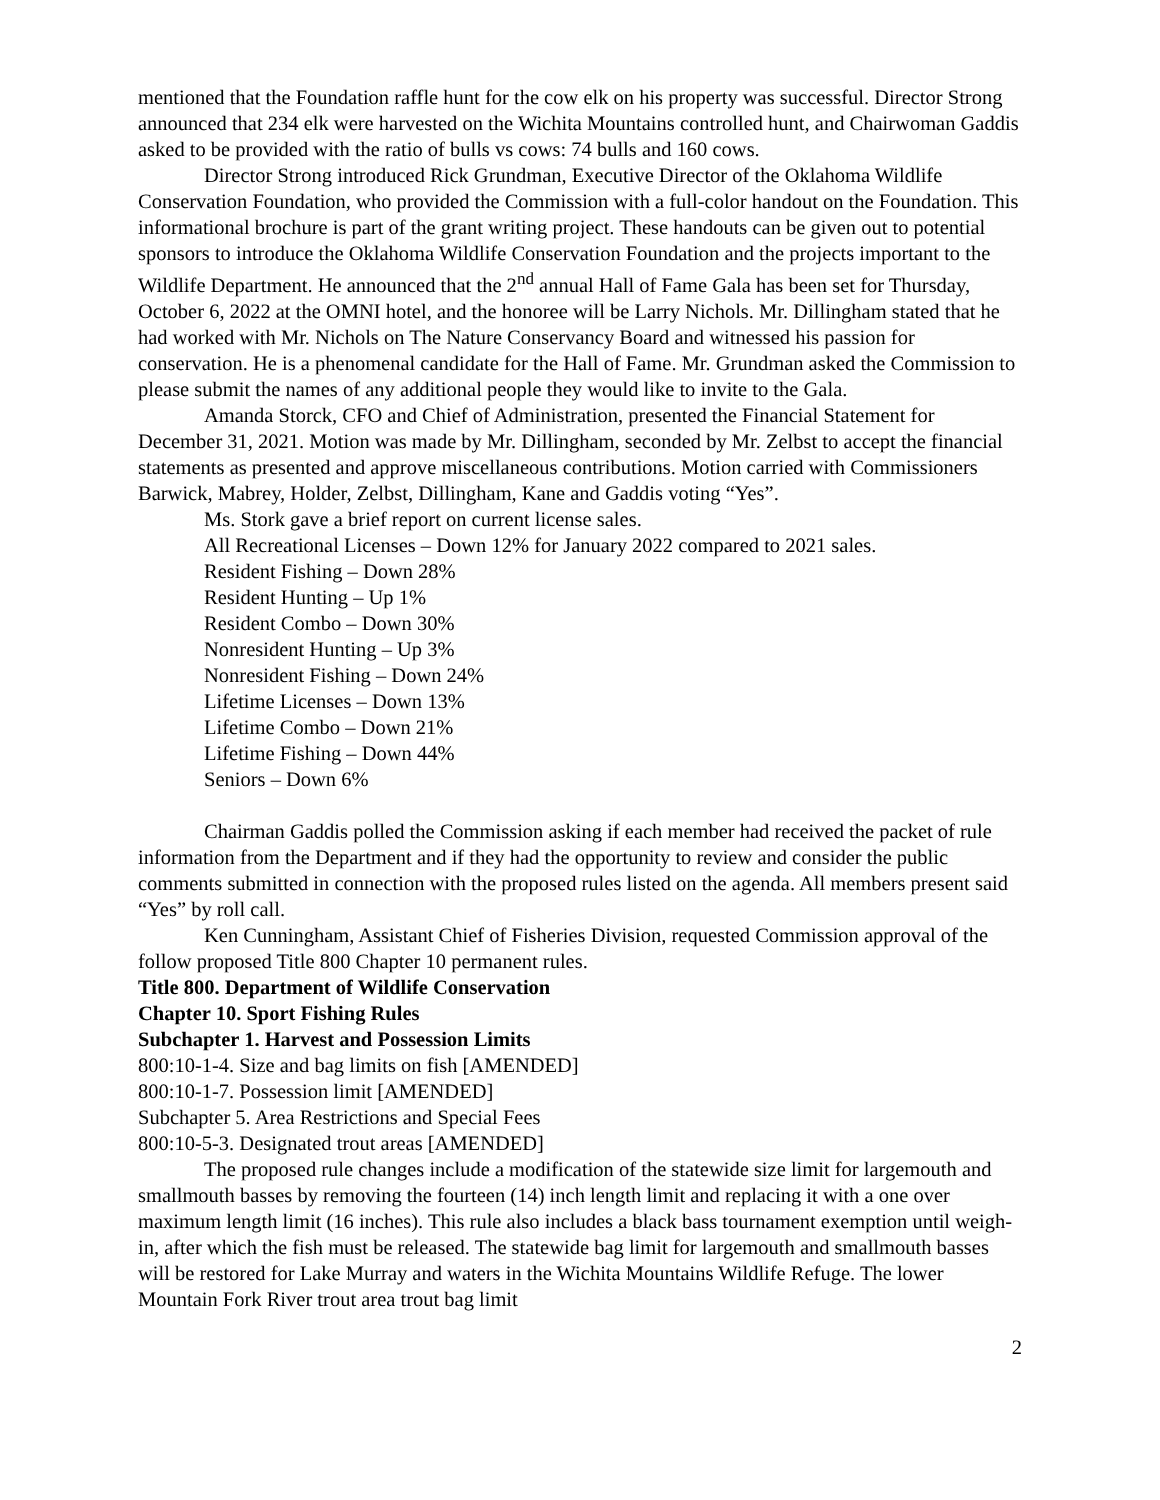mentioned that the Foundation raffle hunt for the cow elk on his property was successful. Director Strong announced that 234 elk were harvested on the Wichita Mountains controlled hunt, and Chairwoman Gaddis asked to be provided with the ratio of bulls vs cows: 74 bulls and 160 cows.
Director Strong introduced Rick Grundman, Executive Director of the Oklahoma Wildlife Conservation Foundation, who provided the Commission with a full-color handout on the Foundation. This informational brochure is part of the grant writing project. These handouts can be given out to potential sponsors to introduce the Oklahoma Wildlife Conservation Foundation and the projects important to the Wildlife Department. He announced that the 2<sup>nd</sup> annual Hall of Fame Gala has been set for Thursday, October 6, 2022 at the OMNI hotel, and the honoree will be Larry Nichols. Mr. Dillingham stated that he had worked with Mr. Nichols on The Nature Conservancy Board and witnessed his passion for conservation. He is a phenomenal candidate for the Hall of Fame. Mr. Grundman asked the Commission to please submit the names of any additional people they would like to invite to the Gala.
Amanda Storck, CFO and Chief of Administration, presented the Financial Statement for December 31, 2021. Motion was made by Mr. Dillingham, seconded by Mr. Zelbst to accept the financial statements as presented and approve miscellaneous contributions. Motion carried with Commissioners Barwick, Mabrey, Holder, Zelbst, Dillingham, Kane and Gaddis voting “Yes”.
Ms. Stork gave a brief report on current license sales.
All Recreational Licenses – Down 12% for January 2022 compared to 2021 sales.
Resident Fishing – Down 28%
Resident Hunting – Up 1%
Resident Combo – Down 30%
Nonresident Hunting – Up 3%
Nonresident Fishing – Down 24%
Lifetime Licenses – Down 13%
Lifetime Combo – Down 21%
Lifetime Fishing – Down 44%
Seniors – Down 6%
Chairman Gaddis polled the Commission asking if each member had received the packet of rule information from the Department and if they had the opportunity to review and consider the public comments submitted in connection with the proposed rules listed on the agenda. All members present said “Yes” by roll call.
Ken Cunningham, Assistant Chief of Fisheries Division, requested Commission approval of the follow proposed Title 800 Chapter 10 permanent rules.
Title 800. Department of Wildlife Conservation
Chapter 10. Sport Fishing Rules
Subchapter 1. Harvest and Possession Limits
800:10-1-4. Size and bag limits on fish [AMENDED]
800:10-1-7. Possession limit [AMENDED]
Subchapter 5. Area Restrictions and Special Fees
800:10-5-3. Designated trout areas [AMENDED]
The proposed rule changes include a modification of the statewide size limit for largemouth and smallmouth basses by removing the fourteen (14) inch length limit and replacing it with a one over maximum length limit (16 inches). This rule also includes a black bass tournament exemption until weigh-in, after which the fish must be released. The statewide bag limit for largemouth and smallmouth basses will be restored for Lake Murray and waters in the Wichita Mountains Wildlife Refuge. The lower Mountain Fork River trout area trout bag limit
2